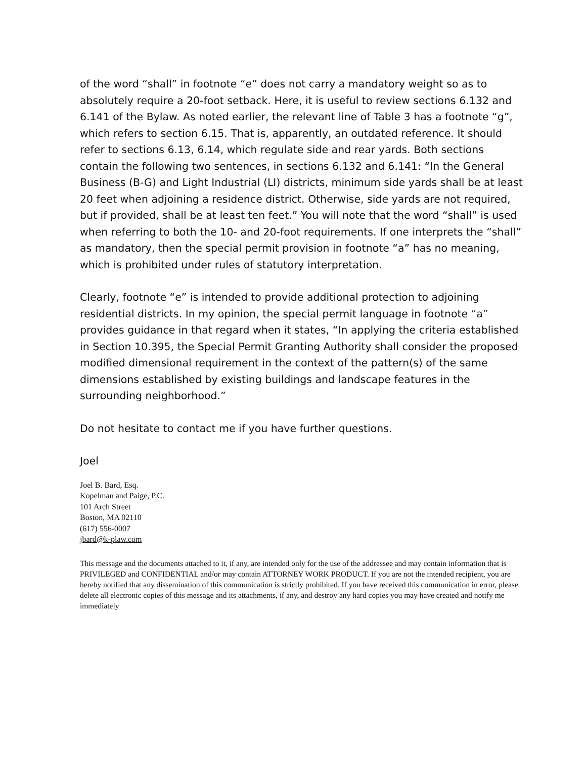of the word “shall” in footnote “e” does not carry a mandatory weight so as to absolutely require a 20-foot setback. Here, it is useful to review sections 6.132 and 6.141 of the Bylaw. As noted earlier, the relevant line of Table 3 has a footnote “g”, which refers to section 6.15. That is, apparently, an outdated reference. It should refer to sections 6.13, 6.14, which regulate side and rear yards. Both sections contain the following two sentences, in sections 6.132 and 6.141: “In the General Business (B-G) and Light Industrial (LI) districts, minimum side yards shall be at least 20 feet when adjoining a residence district. Otherwise, side yards are not required, but if provided, shall be at least ten feet.” You will note that the word “shall” is used when referring to both the 10- and 20-foot requirements. If one interprets the “shall” as mandatory, then the special permit provision in footnote “a” has no meaning, which is prohibited under rules of statutory interpretation.
Clearly, footnote “e” is intended to provide additional protection to adjoining residential districts. In my opinion, the special permit language in footnote “a” provides guidance in that regard when it states, “In applying the criteria established in Section 10.395, the Special Permit Granting Authority shall consider the proposed modified dimensional requirement in the context of the pattern(s) of the same dimensions established by existing buildings and landscape features in the surrounding neighborhood.”
Do not hesitate to contact me if you have further questions.
Joel
Joel B. Bard, Esq.
Kopelman and Paige, P.C.
101 Arch Street
Boston, MA 02110
(617) 556-0007
jbard@k-plaw.com
This message and the documents attached to it, if any, are intended only for the use of the addressee and may contain information that is PRIVILEGED and CONFIDENTIAL and/or may contain ATTORNEY WORK PRODUCT. If you are not the intended recipient, you are hereby notified that any dissemination of this communication is strictly prohibited. If you have received this communication in error, please delete all electronic copies of this message and its attachments, if any, and destroy any hard copies you may have created and notify me immediately